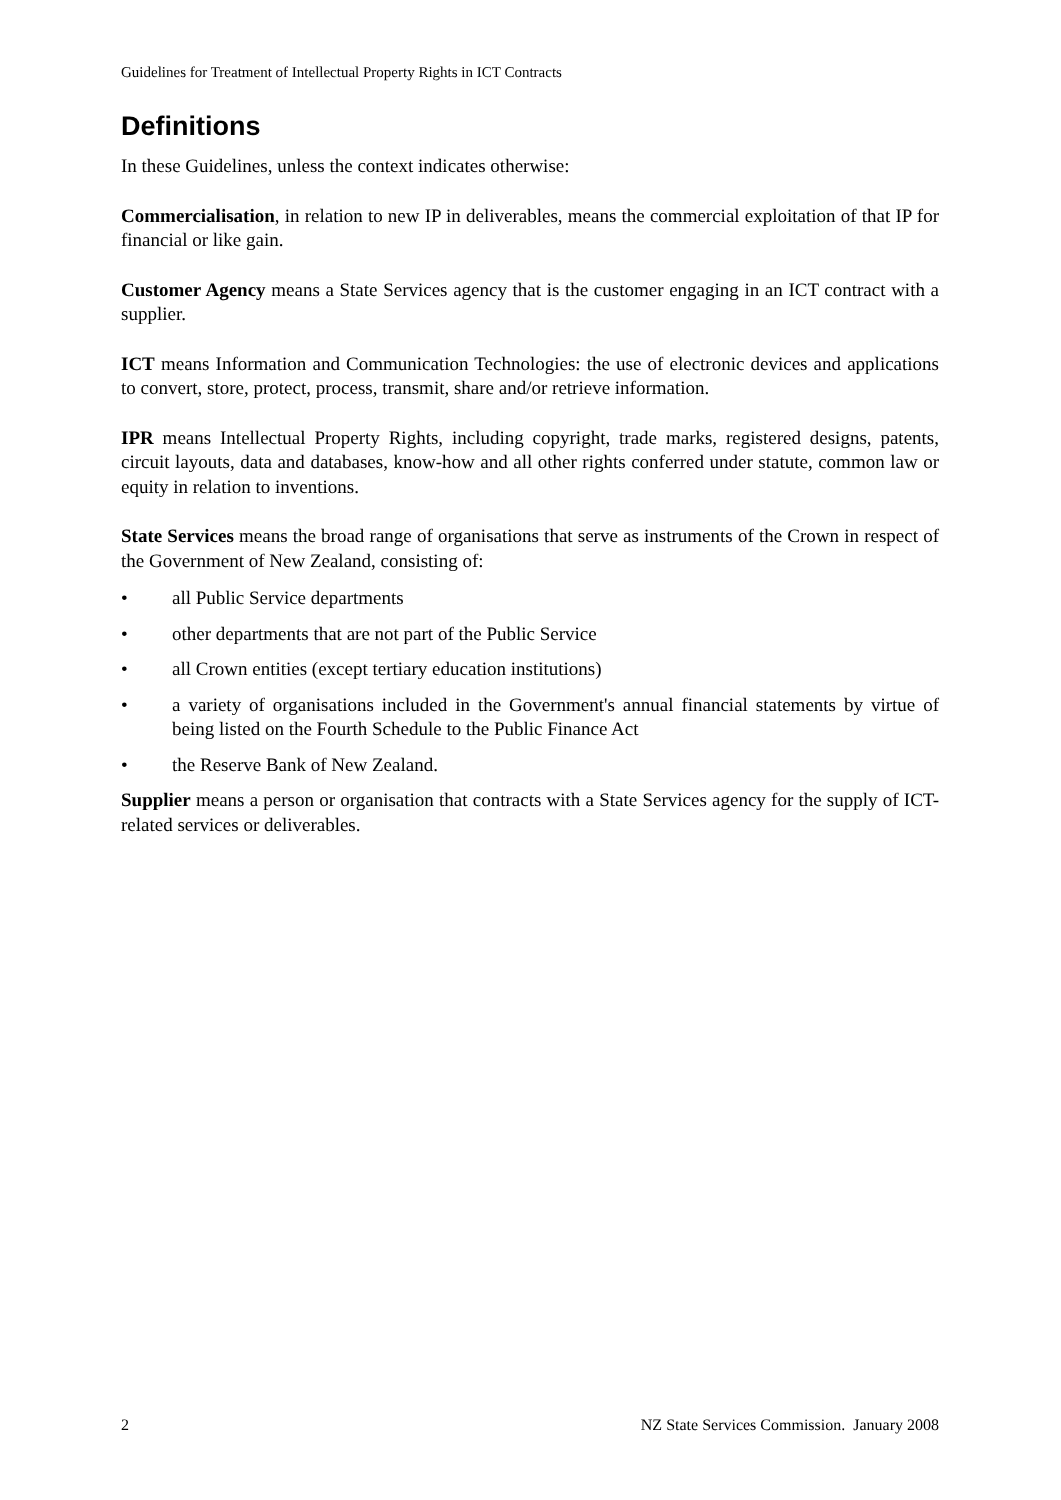Guidelines for Treatment of Intellectual Property Rights in ICT Contracts
Definitions
In these Guidelines, unless the context indicates otherwise:
Commercialisation, in relation to new IP in deliverables, means the commercial exploitation of that IP for financial or like gain.
Customer Agency means a State Services agency that is the customer engaging in an ICT contract with a supplier.
ICT means Information and Communication Technologies: the use of electronic devices and applications to convert, store, protect, process, transmit, share and/or retrieve information.
IPR means Intellectual Property Rights, including copyright, trade marks, registered designs, patents, circuit layouts, data and databases, know-how and all other rights conferred under statute, common law or equity in relation to inventions.
State Services means the broad range of organisations that serve as instruments of the Crown in respect of the Government of New Zealand, consisting of:
• all Public Service departments
• other departments that are not part of the Public Service
• all Crown entities (except tertiary education institutions)
• a variety of organisations included in the Government's annual financial statements by virtue of being listed on the Fourth Schedule to the Public Finance Act
• the Reserve Bank of New Zealand.
Supplier means a person or organisation that contracts with a State Services agency for the supply of ICT-related services or deliverables.
2 NZ State Services Commission. January 2008